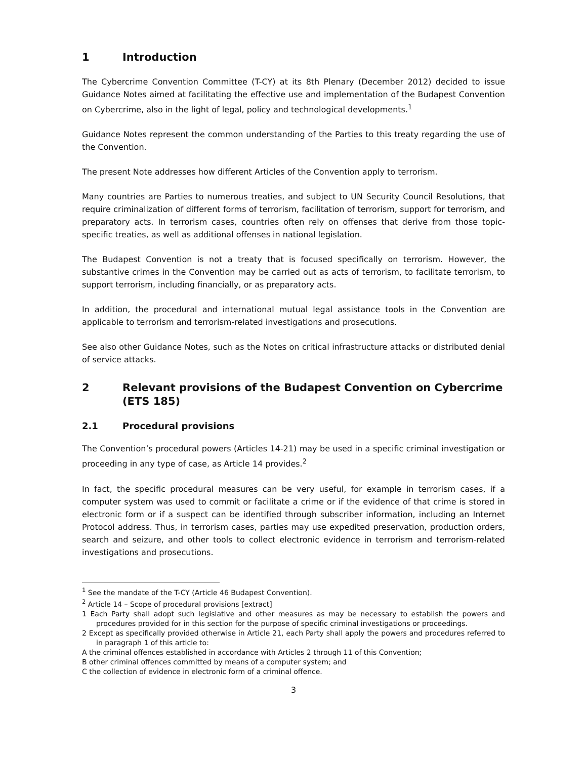1 Introduction
The Cybercrime Convention Committee (T-CY) at its 8th Plenary (December 2012) decided to issue Guidance Notes aimed at facilitating the effective use and implementation of the Budapest Convention on Cybercrime, also in the light of legal, policy and technological developments.<sup>1</sup>
Guidance Notes represent the common understanding of the Parties to this treaty regarding the use of the Convention.
The present Note addresses how different Articles of the Convention apply to terrorism.
Many countries are Parties to numerous treaties, and subject to UN Security Council Resolutions, that require criminalization of different forms of terrorism, facilitation of terrorism, support for terrorism, and preparatory acts. In terrorism cases, countries often rely on offenses that derive from those topic-specific treaties, as well as additional offenses in national legislation.
The Budapest Convention is not a treaty that is focused specifically on terrorism. However, the substantive crimes in the Convention may be carried out as acts of terrorism, to facilitate terrorism, to support terrorism, including financially, or as preparatory acts.
In addition, the procedural and international mutual legal assistance tools in the Convention are applicable to terrorism and terrorism-related investigations and prosecutions.
See also other Guidance Notes, such as the Notes on critical infrastructure attacks or distributed denial of service attacks.
2 Relevant provisions of the Budapest Convention on Cybercrime (ETS 185)
2.1 Procedural provisions
The Convention’s procedural powers (Articles 14-21) may be used in a specific criminal investigation or proceeding in any type of case, as Article 14 provides.<sup>2</sup>
In fact, the specific procedural measures can be very useful, for example in terrorism cases, if a computer system was used to commit or facilitate a crime or if the evidence of that crime is stored in electronic form or if a suspect can be identified through subscriber information, including an Internet Protocol address. Thus, in terrorism cases, parties may use expedited preservation, production orders, search and seizure, and other tools to collect electronic evidence in terrorism and terrorism-related investigations and prosecutions.
<sup>1</sup> See the mandate of the T-CY (Article 46 Budapest Convention).
<sup>2</sup> Article 14 – Scope of procedural provisions [extract]
1 Each Party shall adopt such legislative and other measures as may be necessary to establish the powers and procedures provided for in this section for the purpose of specific criminal investigations or proceedings.
2 Except as specifically provided otherwise in Article 21, each Party shall apply the powers and procedures referred to in paragraph 1 of this article to:
A the criminal offences established in accordance with Articles 2 through 11 of this Convention;
B other criminal offences committed by means of a computer system; and
C the collection of evidence in electronic form of a criminal offence.
3